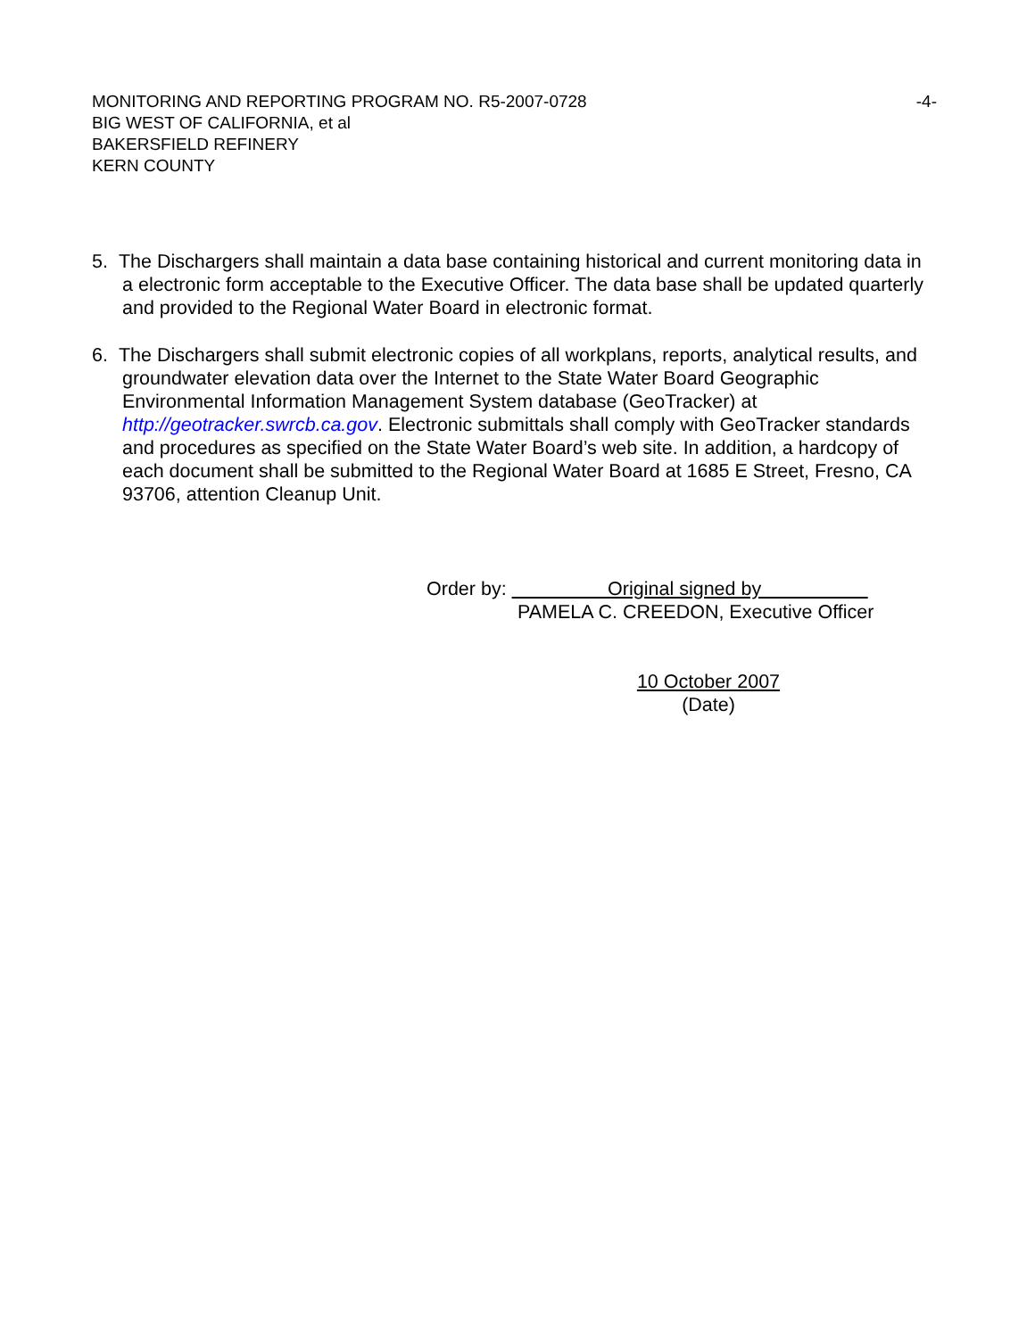MONITORING AND REPORTING PROGRAM NO. R5-2007-0728 -4-
BIG WEST OF CALIFORNIA, et al
BAKERSFIELD REFINERY
KERN COUNTY
5. The Dischargers shall maintain a data base containing historical and current monitoring data in a electronic form acceptable to the Executive Officer. The data base shall be updated quarterly and provided to the Regional Water Board in electronic format.
6. The Dischargers shall submit electronic copies of all workplans, reports, analytical results, and groundwater elevation data over the Internet to the State Water Board Geographic Environmental Information Management System database (GeoTracker) at http://geotracker.swrcb.ca.gov. Electronic submittals shall comply with GeoTracker standards and procedures as specified on the State Water Board’s web site. In addition, a hardcopy of each document shall be submitted to the Regional Water Board at 1685 E Street, Fresno, CA 93706, attention Cleanup Unit.
Order by: Original signed by
PAMELA C. CREEDON, Executive Officer
10 October 2007
(Date)